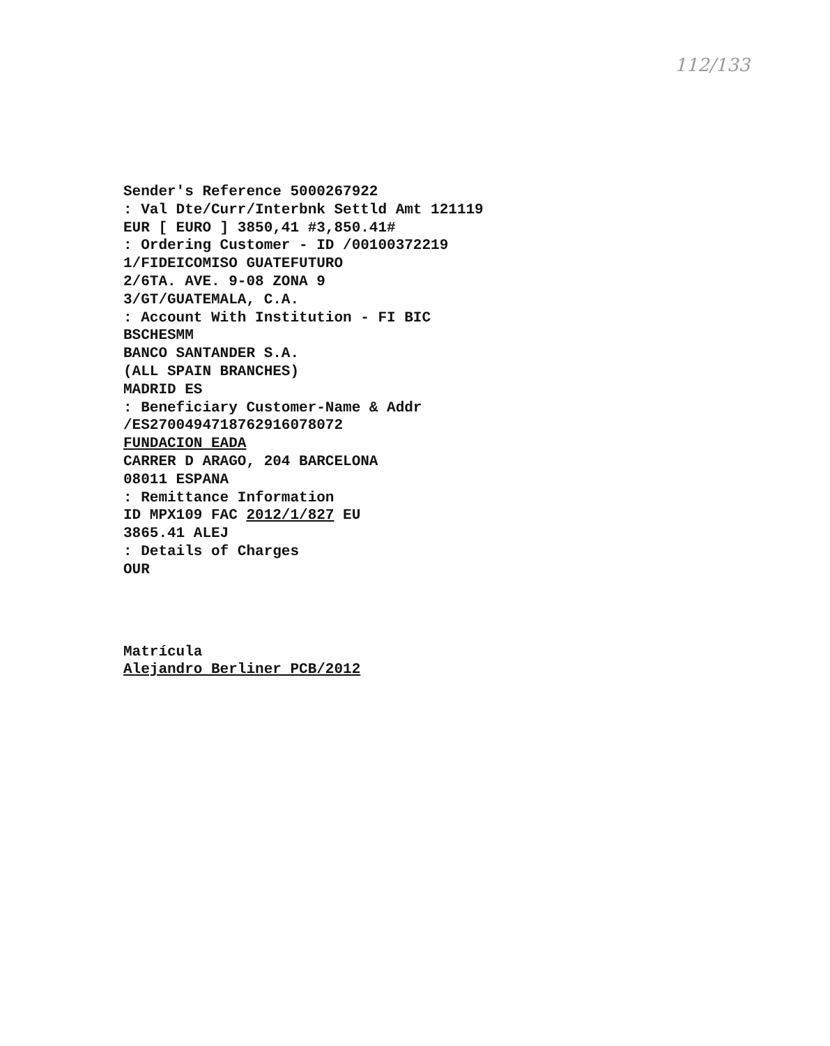112/133
Sender's Reference 5000267922
: Val Dte/Curr/Interbnk Settld Amt 121119
EUR [ EURO ] 3850,41 #3,850.41#
: Ordering Customer - ID /00100372219
1/FIDEICOMISO GUATEFUTURO
2/6TA. AVE. 9-08 ZONA 9
3/GT/GUATEMALA, C.A.
: Account With Institution - FI BIC
BSCHESMM
BANCO SANTANDER S.A.
(ALL SPAIN BRANCHES)
MADRID ES
: Beneficiary Customer-Name & Addr
/ES2700494718762916078072
FUNDACION EADA
CARRER D ARAGO, 204 BARCELONA
08011 ESPANA
: Remittance Information
ID MPX109 FAC 2012/1/827 EU
3865.41 ALEJ
: Details of Charges
OUR
Matrícula
Alejandro Berliner PCB/2012